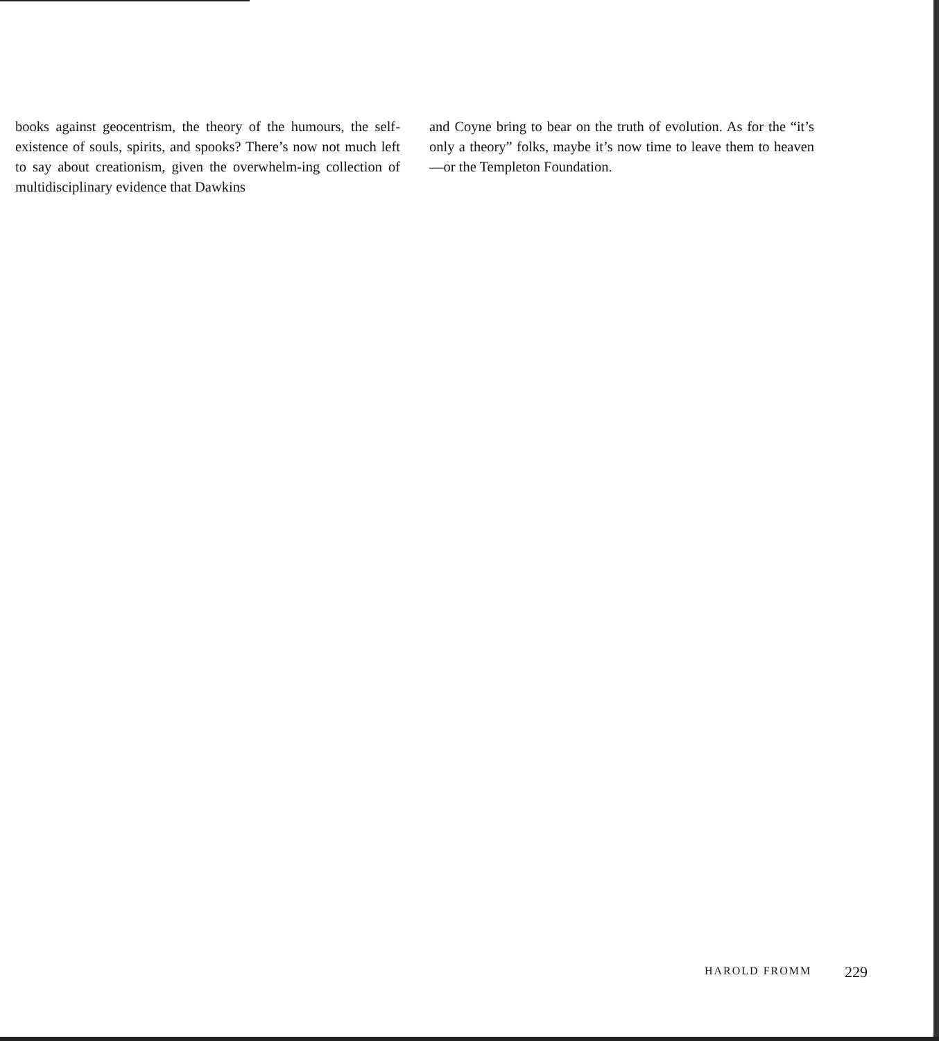books against geocentrism, the theory of the humours, the self-existence of souls, spirits, and spooks? There’s now not much left to say about creationism, given the overwhelm-ing collection of multidisciplinary evidence that Dawkins
and Coyne bring to bear on the truth of evolution. As for the “it’s only a theory” folks, maybe it’s now time to leave them to heaven—or the Templeton Foundation.
HAROLD FROMM 229